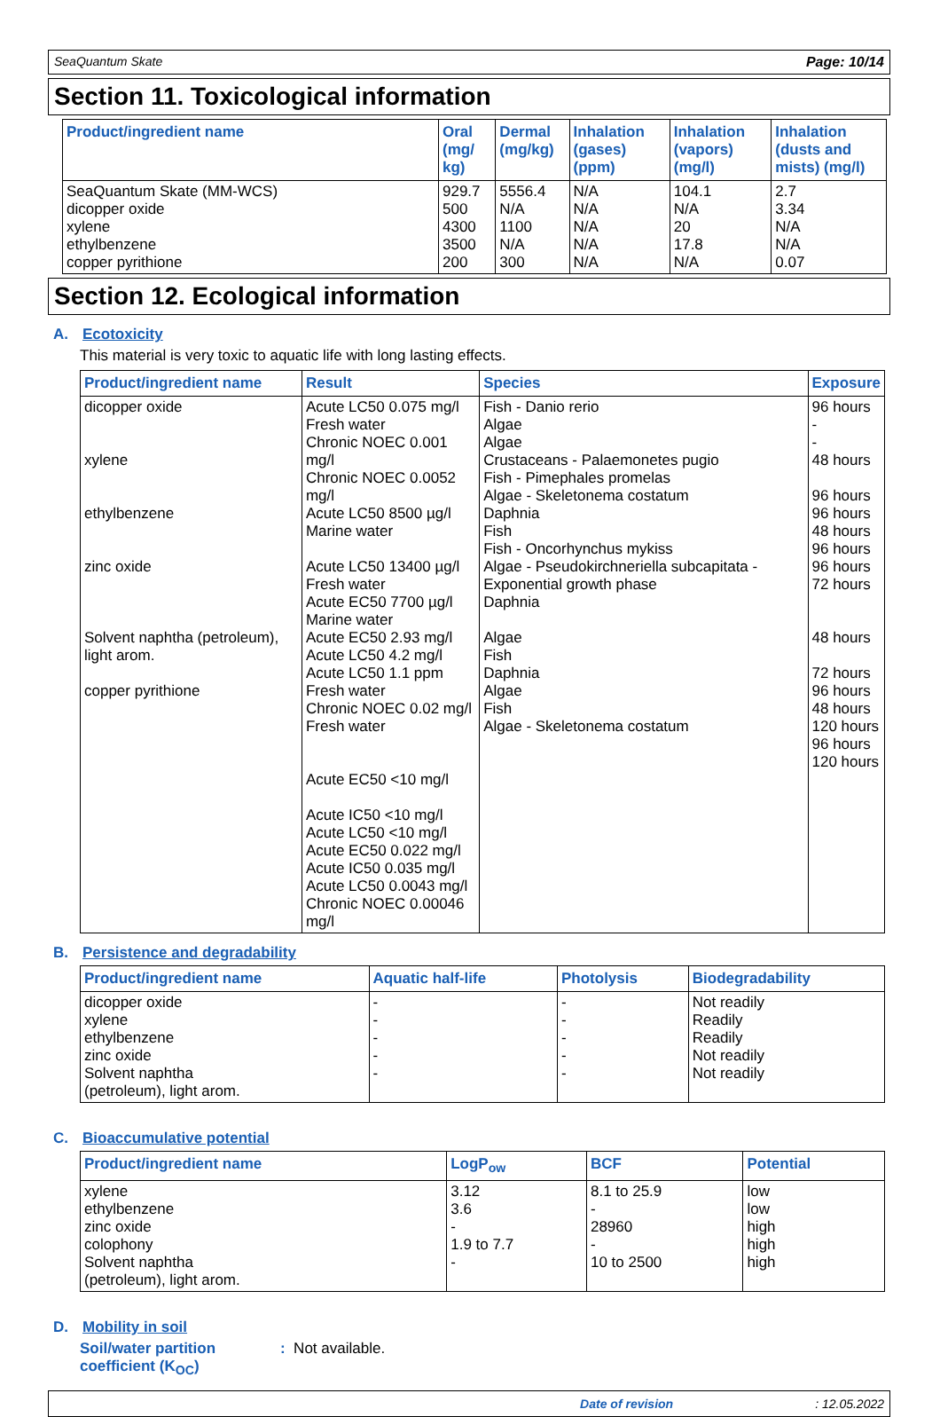SeaQuantum Skate Page: 10/14
Section 11. Toxicological information
| Product/ingredient name | Oral (mg/ kg) | Dermal (mg/kg) | Inhalation (gases) (ppm) | Inhalation (vapors) (mg/l) | Inhalation (dusts and mists) (mg/l) |
| --- | --- | --- | --- | --- | --- |
| SeaQuantum Skate (MM-WCS) dicopper oxide xylene ethylbenzene copper pyrithione | 929.7 500 4300 3500 200 | 5556.4 N/A 1100 N/A 300 | N/A N/A N/A N/A N/A | 104.1 N/A 20 17.8 N/A | 2.7 3.34 N/A N/A 0.07 |
Section 12. Ecological information
A. Ecotoxicity
This material is very toxic to aquatic life with long lasting effects.
| Product/ingredient name | Result | Species | Exposure |
| --- | --- | --- | --- |
| dicopper oxide xylene ethylbenzene zinc oxide Solvent naphtha (petroleum), light arom. copper pyrithione | Acute LC50 0.075 mg/l Fresh water Chronic NOEC 0.001 mg/l Chronic NOEC 0.0052 mg/l Acute LC50 8500 µg/l Marine water Acute LC50 13400 µg/l Fresh water Acute EC50 7700 µg/l Marine water Acute EC50 2.93 mg/l Acute LC50 4.2 mg/l Acute LC50 1.1 ppm Fresh water Chronic NOEC 0.02 mg/l Fresh water Acute EC50 <10 mg/l Acute IC50 <10 mg/l Acute LC50 <10 mg/l Acute EC50 0.022 mg/l Acute IC50 0.035 mg/l Acute LC50 0.0043 mg/l Chronic NOEC 0.00046 mg/l | Fish - Danio rerio Algae Algae Crustaceans - Palaemonetes pugio Fish - Pimephales promelas Algae - Skeletonema costatum Daphnia Fish Fish - Oncorhynchus mykiss Algae - Pseudokirchneriella subcapitata - Exponential growth phase Daphnia Algae Fish Daphnia Algae Fish Algae - Skeletonema costatum | 96 hours - - 48 hours 96 hours 96 hours 48 hours 96 hours 96 hours 72 hours 48 hours 72 hours 96 hours 48 hours 120 hours 96 hours 120 hours |
B. Persistence and degradability
| Product/ingredient name | Aquatic half-life | Photolysis | Biodegradability |
| --- | --- | --- | --- |
| dicopper oxide xylene ethylbenzene zinc oxide Solvent naphtha (petroleum), light arom. | - - - - - | - - - - - | Not readily Readily Readily Not readily Not readily |
C. Bioaccumulative potential
| Product/ingredient name | LogP<sub>ow</sub> | BCF | Potential |
| --- | --- | --- | --- |
| xylene ethylbenzene zinc oxide colophony Solvent naphtha (petroleum), light arom. | 3.12 3.6 - 1.9 to 7.7 - | 8.1 to 25.9 - 28960 - 10 to 2500 | low low high high high |
D. Mobility in soil
Soil/water partition coefficient (K<sub>OC</sub>): Not available.
Date of revision: 12.05.2022